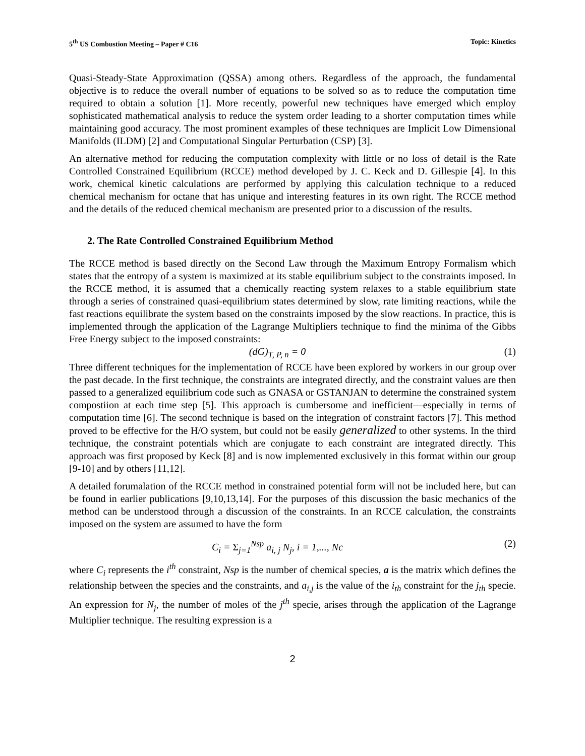5<sup>th</sup> US Combustion Meeting – Paper # C16 Topic: Kinetics
Quasi-Steady-State Approximation (QSSA) among others. Regardless of the approach, the fundamental objective is to reduce the overall number of equations to be solved so as to reduce the computation time required to obtain a solution [1]. More recently, powerful new techniques have emerged which employ sophisticated mathematical analysis to reduce the system order leading to a shorter computation times while maintaining good accuracy. The most prominent examples of these techniques are Implicit Low Dimensional Manifolds (ILDM) [2] and Computational Singular Perturbation (CSP) [3].
An alternative method for reducing the computation complexity with little or no loss of detail is the Rate Controlled Constrained Equilibrium (RCCE) method developed by J. C. Keck and D. Gillespie [4]. In this work, chemical kinetic calculations are performed by applying this calculation technique to a reduced chemical mechanism for octane that has unique and interesting features in its own right. The RCCE method and the details of the reduced chemical mechanism are presented prior to a discussion of the results.
2. The Rate Controlled Constrained Equilibrium Method
The RCCE method is based directly on the Second Law through the Maximum Entropy Formalism which states that the entropy of a system is maximized at its stable equilibrium subject to the constraints imposed. In the RCCE method, it is assumed that a chemically reacting system relaxes to a stable equilibrium state through a series of constrained quasi-equilibrium states determined by slow, rate limiting reactions, while the fast reactions equilibrate the system based on the constraints imposed by the slow reactions. In practice, this is implemented through the application of the Lagrange Multipliers technique to find the minima of the Gibbs Free Energy subject to the imposed constraints:
(dG)<sub>T, P, n</sub> = 0 (1)
Three different techniques for the implementation of RCCE have been explored by workers in our group over the past decade. In the first technique, the constraints are integrated directly, and the constraint values are then passed to a generalized equilibrium code such as GNASA or GSTANJAN to determine the constrained system compostiion at each time step [5]. This approach is cumbersome and inefficient—especially in terms of computation time [6]. The second technique is based on the integration of constraint factors [7]. This method proved to be effective for the H/O system, but could not be easily generalized to other systems. In the third technique, the constraint potentials which are conjugate to each constraint are integrated directly. This approach was first proposed by Keck [8] and is now implemented exclusively in this format within our group [9-10] and by others [11,12].
A detailed forumalation of the RCCE method in constrained potential form will not be included here, but can be found in earlier publications [9,10,13,14]. For the purposes of this discussion the basic mechanics of the method can be understood through a discussion of the constraints. In an RCCE calculation, the constraints imposed on the system are assumed to have the form
C<sub>i</sub> = Σ<sub>j=1</sub><sup>Nsp</sup> a<sub>i, j</sub> N<sub>j</sub>, i = 1,..., Nc (2)
where C<sub>i</sub> represents the i<sup>th</sup> constraint, Nsp is the number of chemical species, a is the matrix which defines the relationship between the species and the constraints, and a<sub>i,j</sub> is the value of the i<sub>th</sub> constraint for the j<sub>th</sub> specie. An expression for N<sub>j</sub>, the number of moles of the j<sup>th</sup> specie, arises through the application of the Lagrange Multiplier technique. The resulting expression is a
2